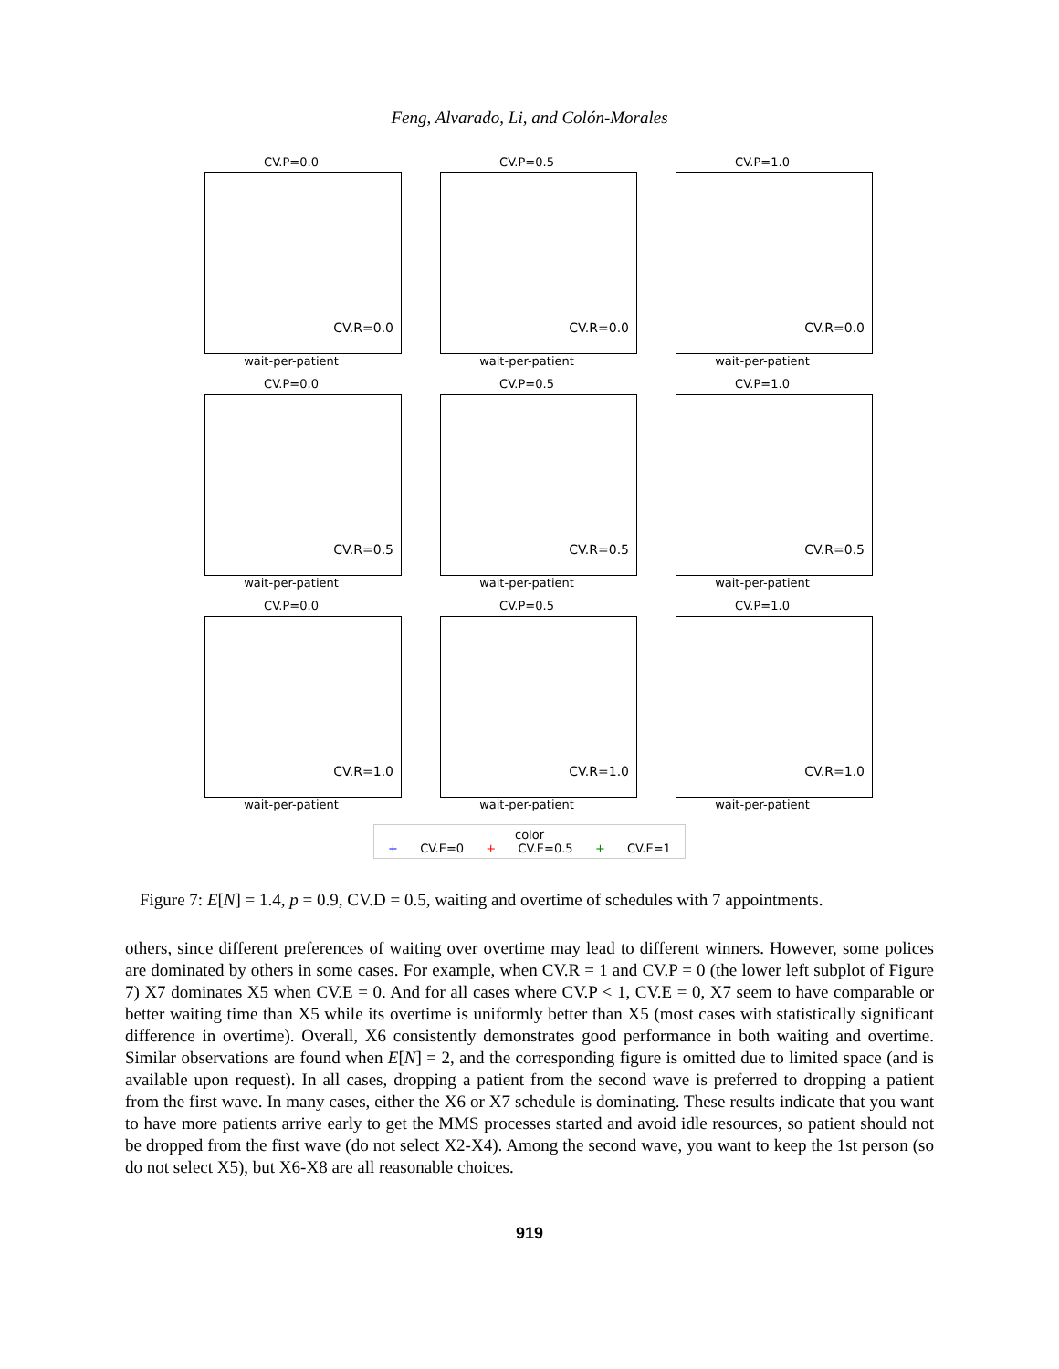Feng, Alvarado, Li, and Colón-Morales
CV.P=0.0
CV.R=0.0
wait-per-patient
CV.P=0.5
CV.R=0.0
wait-per-patient
CV.P=1.0
CV.R=0.0
wait-per-patient
CV.P=0.0
CV.R=0.5
wait-per-patient
CV.P=0.5
CV.R=0.5
wait-per-patient
CV.P=1.0
CV.R=0.5
wait-per-patient
CV.P=0.0
CV.R=1.0
wait-per-patient
CV.P=0.5
CV.R=1.0
wait-per-patient
CV.P=1.0
CV.R=1.0
wait-per-patient
color
+ CV.E=0 + CV.E=0.5 + CV.E=1
Figure 7: E[N] = 1.4, p = 0.9, CV.D = 0.5, waiting and overtime of schedules with 7 appointments.
others, since different preferences of waiting over overtime may lead to different winners. However, some polices are dominated by others in some cases. For example, when CV.R = 1 and CV.P = 0 (the lower left subplot of Figure 7) X7 dominates X5 when CV.E = 0. And for all cases where CV.P < 1, CV.E = 0, X7 seem to have comparable or better waiting time than X5 while its overtime is uniformly better than X5 (most cases with statistically significant difference in overtime). Overall, X6 consistently demonstrates good performance in both waiting and overtime. Similar observations are found when E[N] = 2, and the corresponding figure is omitted due to limited space (and is available upon request). In all cases, dropping a patient from the second wave is preferred to dropping a patient from the first wave. In many cases, either the X6 or X7 schedule is dominating. These results indicate that you want to have more patients arrive early to get the MMS processes started and avoid idle resources, so patient should not be dropped from the first wave (do not select X2-X4). Among the second wave, you want to keep the 1st person (so do not select X5), but X6-X8 are all reasonable choices.
919